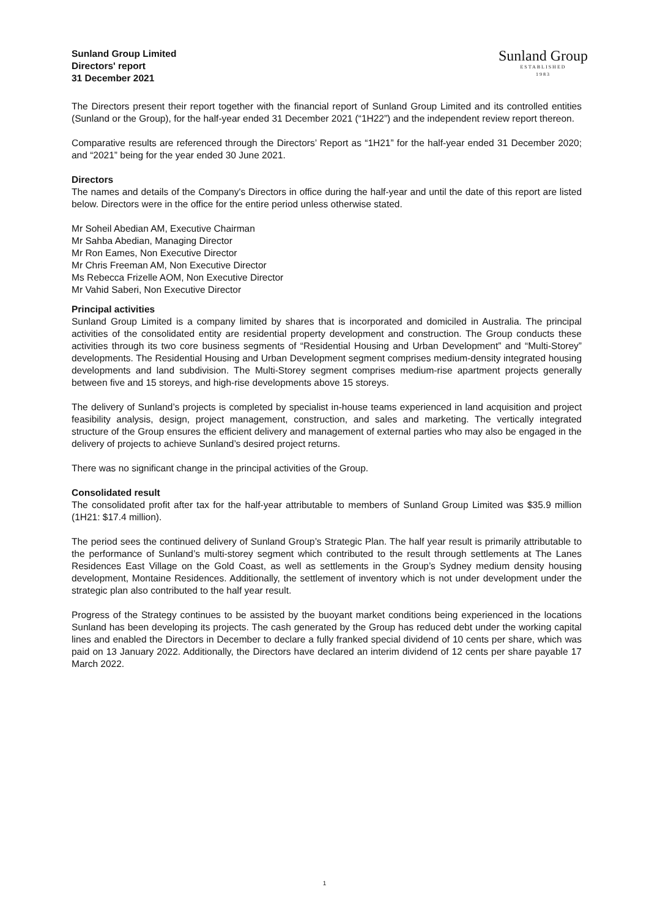Sunland Group Limited
Directors' report
31 December 2021
Sunland Group
ESTABLISHED
1983
The Directors present their report together with the financial report of Sunland Group Limited and its controlled entities (Sunland or the Group), for the half-year ended 31 December 2021 (“1H22”) and the independent review report thereon.
Comparative results are referenced through the Directors’ Report as “1H21” for the half-year ended 31 December 2020; and “2021” being for the year ended 30 June 2021.
Directors
The names and details of the Company's Directors in office during the half-year and until the date of this report are listed below. Directors were in the office for the entire period unless otherwise stated.
Mr Soheil Abedian AM, Executive Chairman
Mr Sahba Abedian, Managing Director
Mr Ron Eames, Non Executive Director
Mr Chris Freeman AM, Non Executive Director
Ms Rebecca Frizelle AOM, Non Executive Director
Mr Vahid Saberi, Non Executive Director
Principal activities
Sunland Group Limited is a company limited by shares that is incorporated and domiciled in Australia. The principal activities of the consolidated entity are residential property development and construction. The Group conducts these activities through its two core business segments of “Residential Housing and Urban Development” and “Multi-Storey” developments. The Residential Housing and Urban Development segment comprises medium-density integrated housing developments and land subdivision. The Multi-Storey segment comprises medium-rise apartment projects generally between five and 15 storeys, and high-rise developments above 15 storeys.
The delivery of Sunland’s projects is completed by specialist in-house teams experienced in land acquisition and project feasibility analysis, design, project management, construction, and sales and marketing. The vertically integrated structure of the Group ensures the efficient delivery and management of external parties who may also be engaged in the delivery of projects to achieve Sunland’s desired project returns.
There was no significant change in the principal activities of the Group.
Consolidated result
The consolidated profit after tax for the half-year attributable to members of Sunland Group Limited was $35.9 million (1H21: $17.4 million).
The period sees the continued delivery of Sunland Group’s Strategic Plan. The half year result is primarily attributable to the performance of Sunland’s multi-storey segment which contributed to the result through settlements at The Lanes Residences East Village on the Gold Coast, as well as settlements in the Group’s Sydney medium density housing development, Montaine Residences. Additionally, the settlement of inventory which is not under development under the strategic plan also contributed to the half year result.
Progress of the Strategy continues to be assisted by the buoyant market conditions being experienced in the locations Sunland has been developing its projects. The cash generated by the Group has reduced debt under the working capital lines and enabled the Directors in December to declare a fully franked special dividend of 10 cents per share, which was paid on 13 January 2022. Additionally, the Directors have declared an interim dividend of 12 cents per share payable 17 March 2022.
1